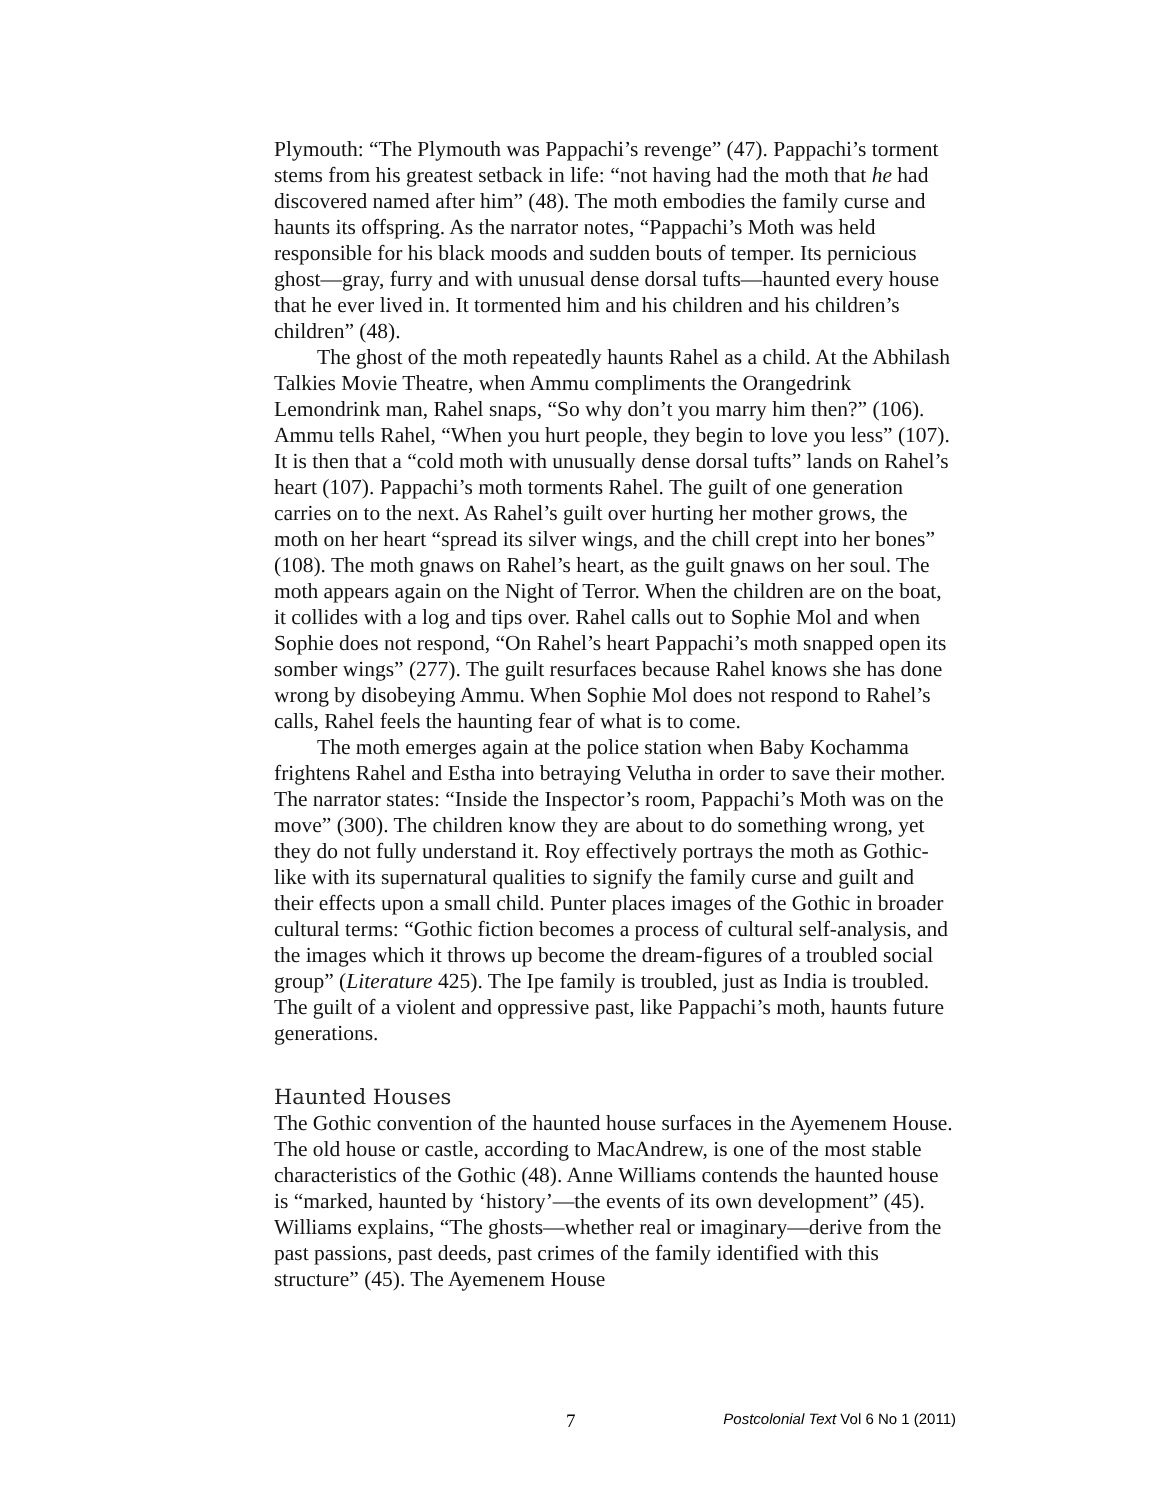Plymouth: “The Plymouth was Pappachi’s revenge” (47). Pappachi’s torment stems from his greatest setback in life: “not having had the moth that he had discovered named after him” (48). The moth embodies the family curse and haunts its offspring. As the narrator notes, “Pappachi’s Moth was held responsible for his black moods and sudden bouts of temper. Its pernicious ghost—gray, furry and with unusual dense dorsal tufts—haunted every house that he ever lived in. It tormented him and his children and his children’s children” (48).
The ghost of the moth repeatedly haunts Rahel as a child. At the Abhilash Talkies Movie Theatre, when Ammu compliments the Orangedrink Lemondrink man, Rahel snaps, “So why don’t you marry him then?” (106). Ammu tells Rahel, “When you hurt people, they begin to love you less” (107). It is then that a “cold moth with unusually dense dorsal tufts” lands on Rahel’s heart (107). Pappachi’s moth torments Rahel. The guilt of one generation carries on to the next. As Rahel’s guilt over hurting her mother grows, the moth on her heart “spread its silver wings, and the chill crept into her bones” (108). The moth gnaws on Rahel’s heart, as the guilt gnaws on her soul. The moth appears again on the Night of Terror. When the children are on the boat, it collides with a log and tips over. Rahel calls out to Sophie Mol and when Sophie does not respond, “On Rahel’s heart Pappachi’s moth snapped open its somber wings” (277). The guilt resurfaces because Rahel knows she has done wrong by disobeying Ammu. When Sophie Mol does not respond to Rahel’s calls, Rahel feels the haunting fear of what is to come.
The moth emerges again at the police station when Baby Kochamma frightens Rahel and Estha into betraying Velutha in order to save their mother. The narrator states: “Inside the Inspector’s room, Pappachi’s Moth was on the move” (300). The children know they are about to do something wrong, yet they do not fully understand it. Roy effectively portrays the moth as Gothic-like with its supernatural qualities to signify the family curse and guilt and their effects upon a small child. Punter places images of the Gothic in broader cultural terms: “Gothic fiction becomes a process of cultural self-analysis, and the images which it throws up become the dream-figures of a troubled social group” (Literature 425). The Ipe family is troubled, just as India is troubled. The guilt of a violent and oppressive past, like Pappachi’s moth, haunts future generations.
Haunted Houses
The Gothic convention of the haunted house surfaces in the Ayemenem House. The old house or castle, according to MacAndrew, is one of the most stable characteristics of the Gothic (48). Anne Williams contends the haunted house is “marked, haunted by ‘history’—the events of its own development” (45). Williams explains, “The ghosts—whether real or imaginary—derive from the past passions, past deeds, past crimes of the family identified with this structure” (45). The Ayemenem House
7 Postcolonial Text Vol 6 No 1 (2011)